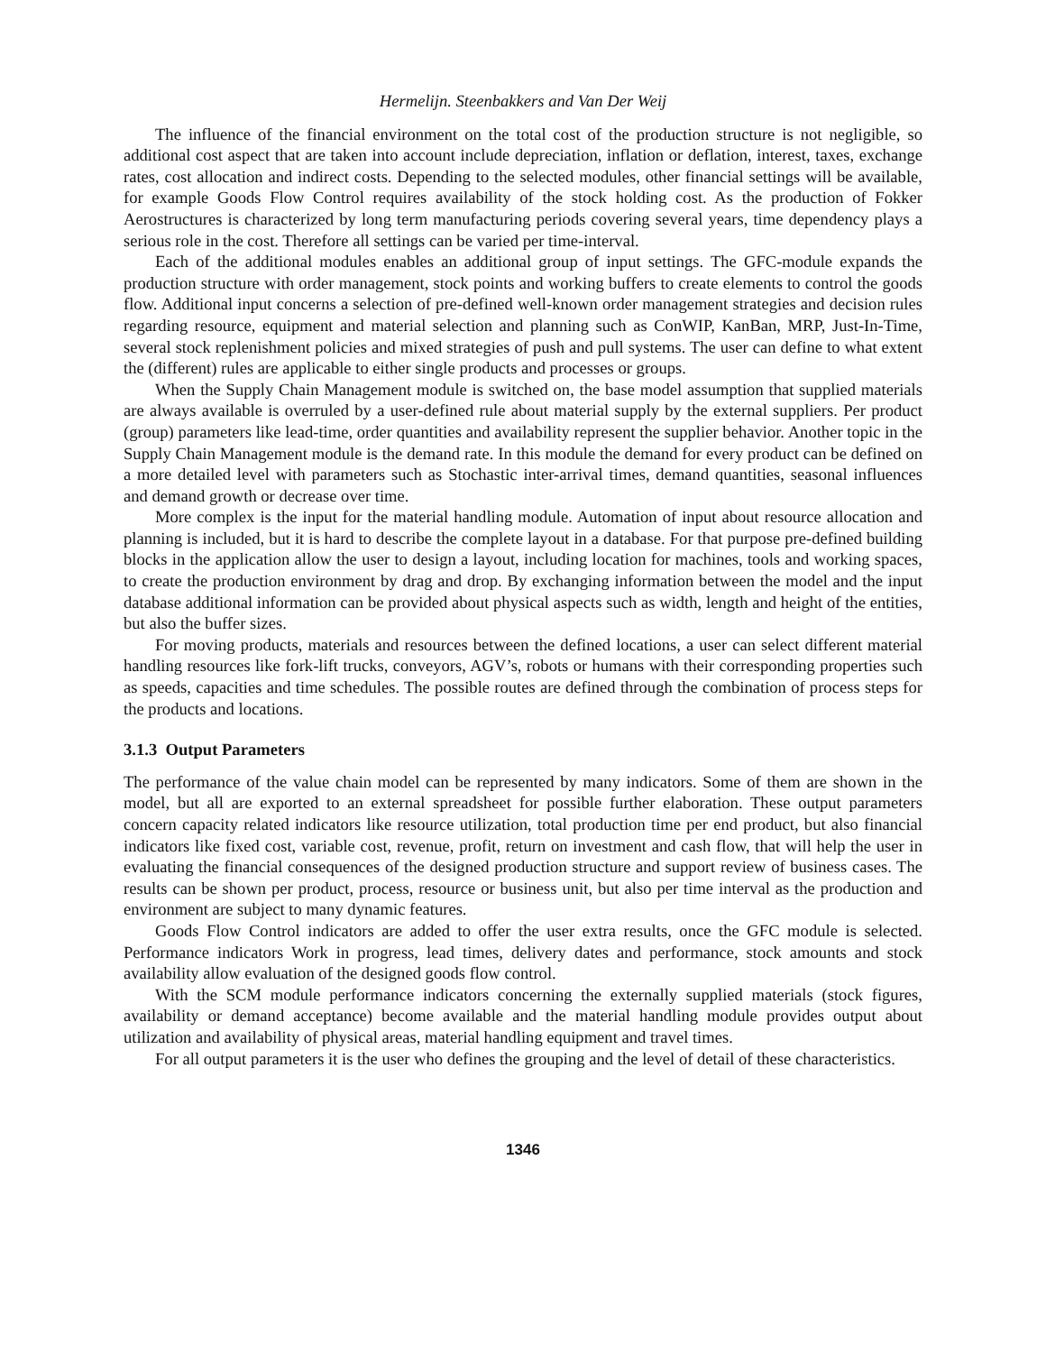Hermelijn. Steenbakkers and Van Der Weij
The influence of the financial environment on the total cost of the production structure is not negligible, so additional cost aspect that are taken into account include depreciation, inflation or deflation, interest, taxes, exchange rates, cost allocation and indirect costs. Depending to the selected modules, other financial settings will be available, for example Goods Flow Control requires availability of the stock holding cost. As the production of Fokker Aerostructures is characterized by long term manufacturing periods covering several years, time dependency plays a serious role in the cost. Therefore all settings can be varied per time-interval.
Each of the additional modules enables an additional group of input settings. The GFC-module expands the production structure with order management, stock points and working buffers to create elements to control the goods flow. Additional input concerns a selection of pre-defined well-known order management strategies and decision rules regarding resource, equipment and material selection and planning such as ConWIP, KanBan, MRP, Just-In-Time, several stock replenishment policies and mixed strategies of push and pull systems. The user can define to what extent the (different) rules are applicable to either single products and processes or groups.
When the Supply Chain Management module is switched on, the base model assumption that supplied materials are always available is overruled by a user-defined rule about material supply by the external suppliers. Per product (group) parameters like lead-time, order quantities and availability represent the supplier behavior. Another topic in the Supply Chain Management module is the demand rate. In this module the demand for every product can be defined on a more detailed level with parameters such as Stochastic inter-arrival times, demand quantities, seasonal influences and demand growth or decrease over time.
More complex is the input for the material handling module. Automation of input about resource allocation and planning is included, but it is hard to describe the complete layout in a database. For that purpose pre-defined building blocks in the application allow the user to design a layout, including location for machines, tools and working spaces, to create the production environment by drag and drop. By exchanging information between the model and the input database additional information can be provided about physical aspects such as width, length and height of the entities, but also the buffer sizes.
For moving products, materials and resources between the defined locations, a user can select different material handling resources like fork-lift trucks, conveyors, AGV’s, robots or humans with their corresponding properties such as speeds, capacities and time schedules. The possible routes are defined through the combination of process steps for the products and locations.
3.1.3 Output Parameters
The performance of the value chain model can be represented by many indicators. Some of them are shown in the model, but all are exported to an external spreadsheet for possible further elaboration. These output parameters concern capacity related indicators like resource utilization, total production time per end product, but also financial indicators like fixed cost, variable cost, revenue, profit, return on investment and cash flow, that will help the user in evaluating the financial consequences of the designed production structure and support review of business cases. The results can be shown per product, process, resource or business unit, but also per time interval as the production and environment are subject to many dynamic features.
Goods Flow Control indicators are added to offer the user extra results, once the GFC module is selected. Performance indicators Work in progress, lead times, delivery dates and performance, stock amounts and stock availability allow evaluation of the designed goods flow control.
With the SCM module performance indicators concerning the externally supplied materials (stock figures, availability or demand acceptance) become available and the material handling module provides output about utilization and availability of physical areas, material handling equipment and travel times.
For all output parameters it is the user who defines the grouping and the level of detail of these characteristics.
1346